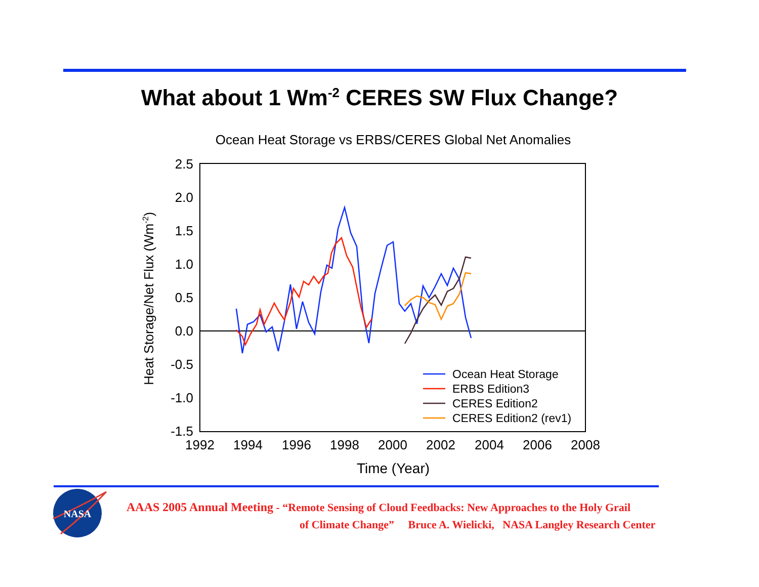What about 1 Wm<sup>-2</sup> CERES SW Flux Change?
Ocean Heat Storage vs ERBS/CERES Global Net Anomalies
2.5
2.0
1.5
1.0
0.5
0.0
-0.5
-1.0
-1.5
1992
1994
1996
1998
2000
2002
2004
2006
2008
Time (Year)
Heat Storage/Net Flux (Wm-2)
Ocean Heat Storage
ERBS Edition3
CERES Edition2
CERES Edition2 (rev1)
NASA
AAAS 2005 Annual Meeting - “Remote Sensing of Cloud Feedbacks: New Approaches to the Holy Grail
of Climate Change” Bruce A. Wielicki, NASA Langley Research Center